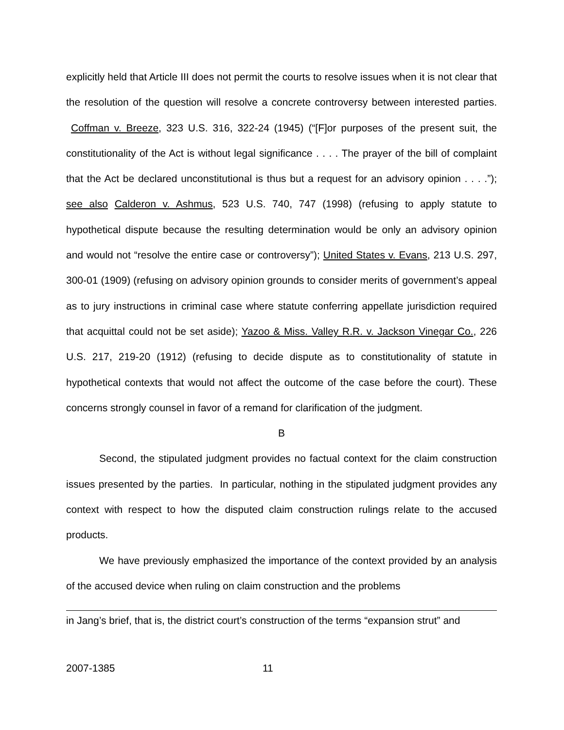explicitly held that Article III does not permit the courts to resolve issues when it is not clear that the resolution of the question will resolve a concrete controversy between interested parties. Coffman v. Breeze, 323 U.S. 316, 322-24 (1945) (“[F]or purposes of the present suit, the constitutionality of the Act is without legal significance . . . . The prayer of the bill of complaint that the Act be declared unconstitutional is thus but a request for an advisory opinion . . . .”); see also Calderon v. Ashmus, 523 U.S. 740, 747 (1998) (refusing to apply statute to hypothetical dispute because the resulting determination would be only an advisory opinion and would not “resolve the entire case or controversy”); United States v. Evans, 213 U.S. 297, 300-01 (1909) (refusing on advisory opinion grounds to consider merits of government’s appeal as to jury instructions in criminal case where statute conferring appellate jurisdiction required that acquittal could not be set aside); Yazoo & Miss. Valley R.R. v. Jackson Vinegar Co., 226 U.S. 217, 219-20 (1912) (refusing to decide dispute as to constitutionality of statute in hypothetical contexts that would not affect the outcome of the case before the court). These concerns strongly counsel in favor of a remand for clarification of the judgment.
B
Second, the stipulated judgment provides no factual context for the claim construction issues presented by the parties. In particular, nothing in the stipulated judgment provides any context with respect to how the disputed claim construction rulings relate to the accused products.
We have previously emphasized the importance of the context provided by an analysis of the accused device when ruling on claim construction and the problems
in Jang’s brief, that is, the district court’s construction of the terms “expansion strut” and
2007-1385 11